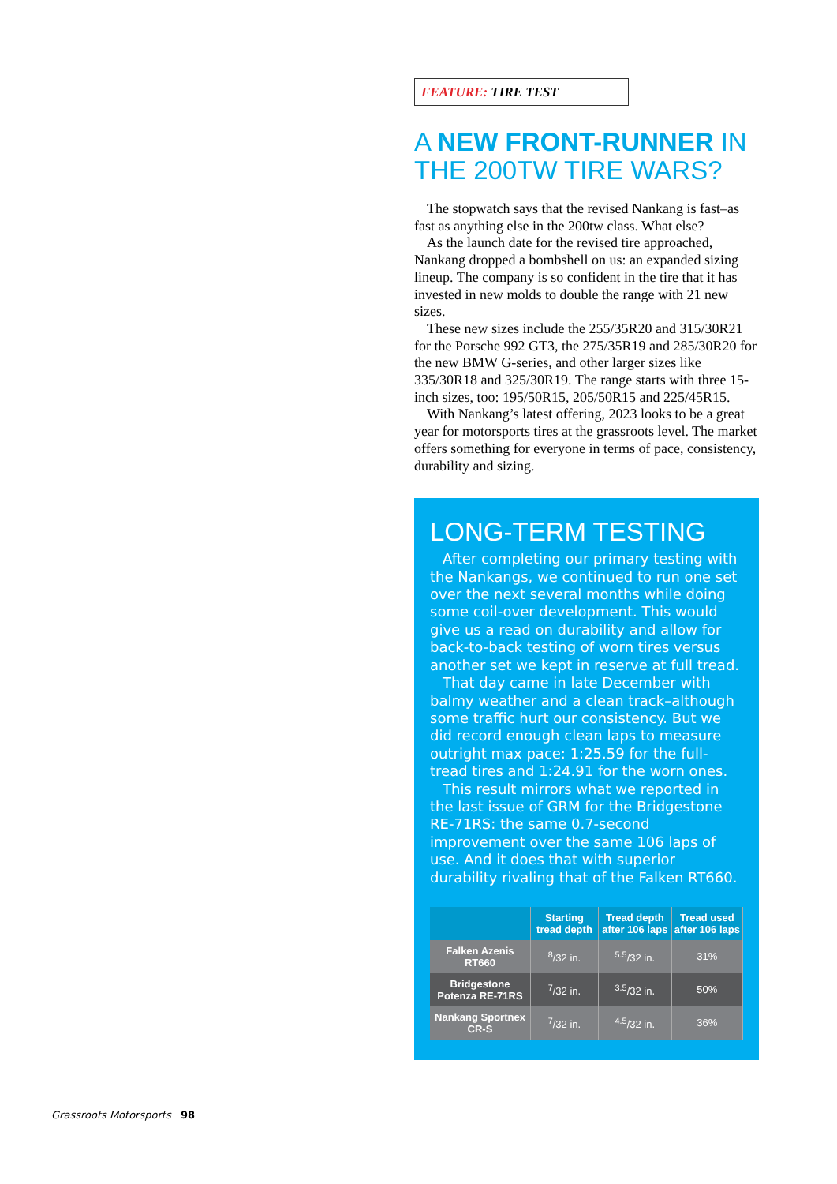FEATURE: TIRE TEST
A NEW FRONT-RUNNER IN THE 200TW TIRE WARS?
The stopwatch says that the revised Nankang is fast–as fast as anything else in the 200tw class. What else?
As the launch date for the revised tire approached, Nankang dropped a bombshell on us: an expanded sizing lineup. The company is so confident in the tire that it has invested in new molds to double the range with 21 new sizes.
These new sizes include the 255/35R20 and 315/30R21 for the Porsche 992 GT3, the 275/35R19 and 285/30R20 for the new BMW G-series, and other larger sizes like 335/30R18 and 325/30R19. The range starts with three 15-inch sizes, too: 195/50R15, 205/50R15 and 225/45R15.
With Nankang’s latest offering, 2023 looks to be a great year for motorsports tires at the grassroots level. The market offers something for everyone in terms of pace, consistency, durability and sizing.
LONG-TERM TESTING
After completing our primary testing with the Nankangs, we continued to run one set over the next several months while doing some coil-over development. This would give us a read on durability and allow for back-to-back testing of worn tires versus another set we kept in reserve at full tread.
That day came in late December with balmy weather and a clean track–although some traffic hurt our consistency. But we did record enough clean laps to measure outright max pace: 1:25.59 for the full-tread tires and 1:24.91 for the worn ones.
This result mirrors what we reported in the last issue of GRM for the Bridgestone RE-71RS: the same 0.7-second improvement over the same 106 laps of use. And it does that with superior durability rivaling that of the Falken RT660.
| | Starting tread depth | Tread depth after 106 laps | Tread used after 106 laps |
| --- | --- | --- | --- |
| Falken Azenis RT660 | <sup>8</sup>/32 in. | <sup>5.5</sup>/32 in. | 31% |
| Bridgestone Potenza RE-71RS | <sup>7</sup>/32 in. | <sup>3.5</sup>/32 in. | 50% |
| Nankang Sportnex CR-S | <sup>7</sup>/32 in. | <sup>4.5</sup>/32 in. | 36% |
Grassroots Motorsports 98